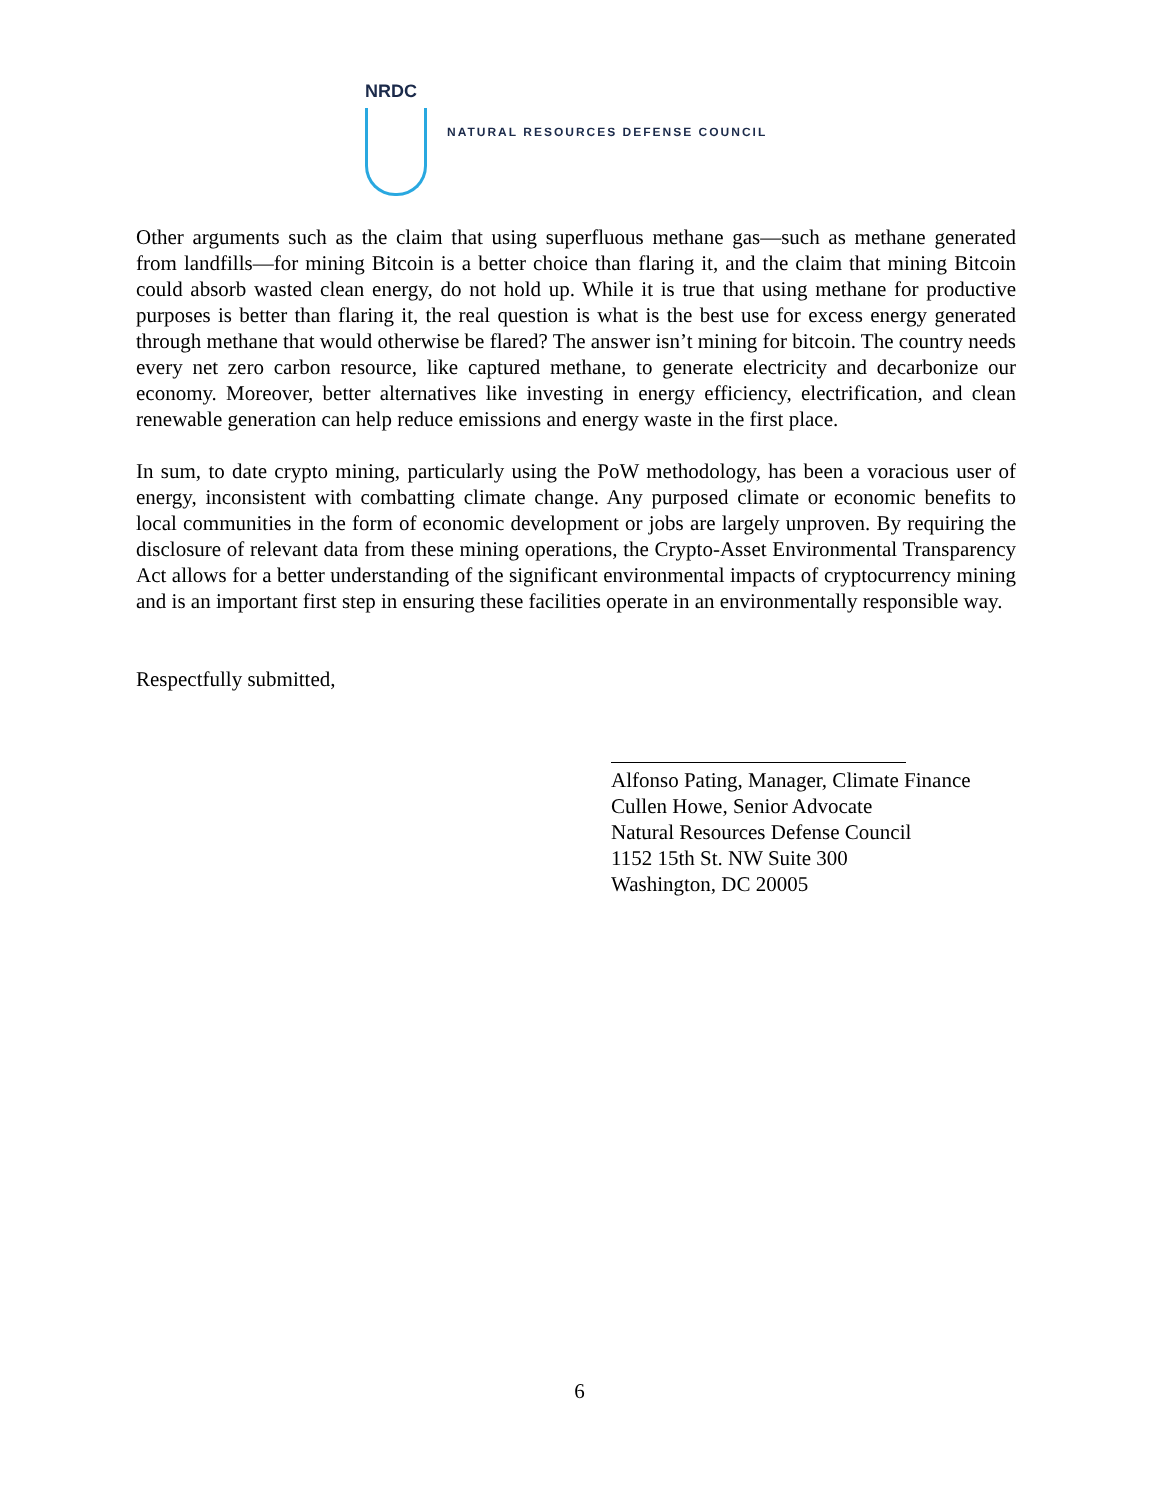NRDC
NATURAL RESOURCES DEFENSE COUNCIL
Other arguments such as the claim that using superfluous methane gas—such as methane generated from landfills—for mining Bitcoin is a better choice than flaring it, and the claim that mining Bitcoin could absorb wasted clean energy, do not hold up. While it is true that using methane for productive purposes is better than flaring it, the real question is what is the best use for excess energy generated through methane that would otherwise be flared? The answer isn’t mining for bitcoin. The country needs every net zero carbon resource, like captured methane, to generate electricity and decarbonize our economy. Moreover, better alternatives like investing in energy efficiency, electrification, and clean renewable generation can help reduce emissions and energy waste in the first place.
In sum, to date crypto mining, particularly using the PoW methodology, has been a voracious user of energy, inconsistent with combatting climate change. Any purposed climate or economic benefits to local communities in the form of economic development or jobs are largely unproven. By requiring the disclosure of relevant data from these mining operations, the Crypto-Asset Environmental Transparency Act allows for a better understanding of the significant environmental impacts of cryptocurrency mining and is an important first step in ensuring these facilities operate in an environmentally responsible way.
Respectfully submitted,
Alfonso Pating, Manager, Climate Finance
Cullen Howe, Senior Advocate
Natural Resources Defense Council
1152 15th St. NW Suite 300
Washington, DC 20005
6